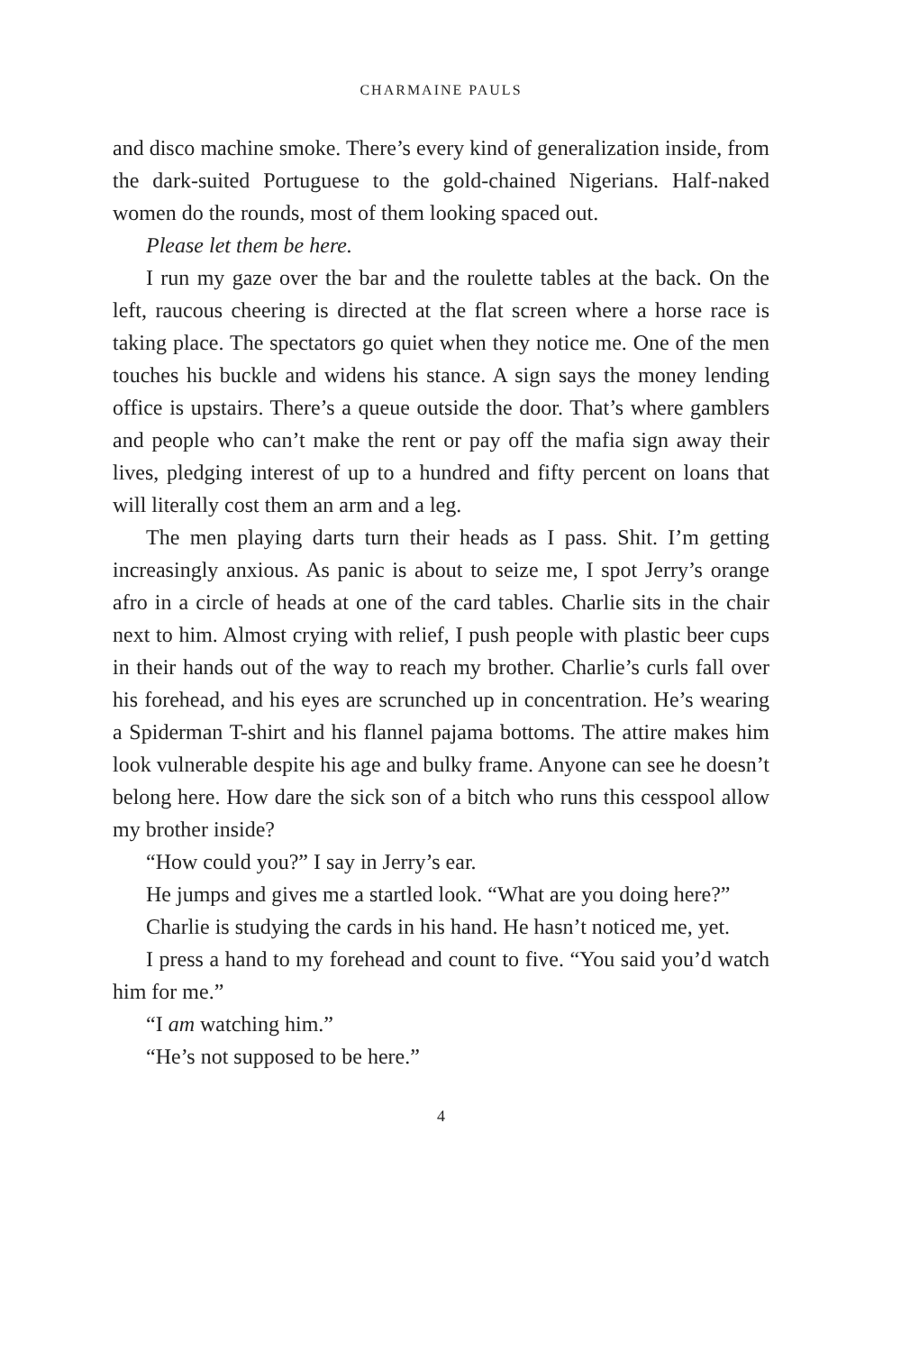CHARMAINE PAULS
and disco machine smoke. There’s every kind of generalization inside, from the dark-suited Portuguese to the gold-chained Nigerians. Half-naked women do the rounds, most of them looking spaced out.
Please let them be here.
I run my gaze over the bar and the roulette tables at the back. On the left, raucous cheering is directed at the flat screen where a horse race is taking place. The spectators go quiet when they notice me. One of the men touches his buckle and widens his stance. A sign says the money lending office is upstairs. There’s a queue outside the door. That’s where gamblers and people who can’t make the rent or pay off the mafia sign away their lives, pledging interest of up to a hundred and fifty percent on loans that will literally cost them an arm and a leg.
The men playing darts turn their heads as I pass. Shit. I’m getting increasingly anxious. As panic is about to seize me, I spot Jerry’s orange afro in a circle of heads at one of the card tables. Charlie sits in the chair next to him. Almost crying with relief, I push people with plastic beer cups in their hands out of the way to reach my brother. Charlie’s curls fall over his forehead, and his eyes are scrunched up in concentration. He’s wearing a Spiderman T-shirt and his flannel pajama bottoms. The attire makes him look vulnerable despite his age and bulky frame. Anyone can see he doesn’t belong here. How dare the sick son of a bitch who runs this cesspool allow my brother inside?
“How could you?” I say in Jerry’s ear.
He jumps and gives me a startled look. “What are you doing here?”
Charlie is studying the cards in his hand. He hasn’t noticed me, yet.
I press a hand to my forehead and count to five. “You said you’d watch him for me.”
“I am watching him.”
“He’s not supposed to be here.”
4